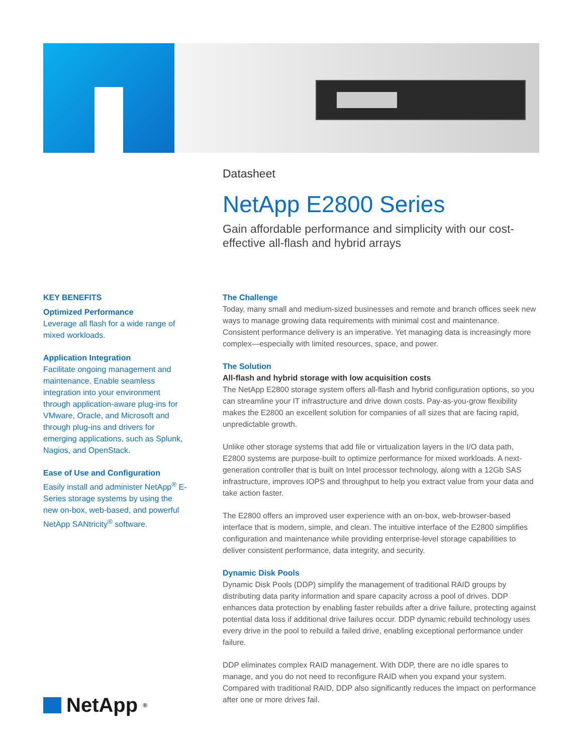Datasheet
NetApp E2800 Series
Gain affordable performance and simplicity with our cost-effective all-flash and hybrid arrays
KEY BENEFITS
Optimized Performance
Leverage all flash for a wide range of mixed workloads.
Application Integration
Facilitate ongoing management and maintenance. Enable seamless integration into your environment through application-aware plug-ins for VMware, Oracle, and Microsoft and through plug-ins and drivers for emerging applications, such as Splunk, Nagios, and OpenStack.
Ease of Use and Configuration
Easily install and administer NetApp<sup>®</sup> E-Series storage systems by using the new on-box, web-based, and powerful NetApp SANtricity<sup>®</sup> software.
The Challenge
Today, many small and medium-sized businesses and remote and branch offices seek new ways to manage growing data requirements with minimal cost and maintenance. Consistent performance delivery is an imperative. Yet managing data is increasingly more complex—especially with limited resources, space, and power.
The Solution
All-flash and hybrid storage with low acquisition costs
The NetApp E2800 storage system offers all-flash and hybrid configuration options, so you can streamline your IT infrastructure and drive down costs. Pay-as-you-grow flexibility makes the E2800 an excellent solution for companies of all sizes that are facing rapid, unpredictable growth.
Unlike other storage systems that add file or virtualization layers in the I/O data path, E2800 systems are purpose-built to optimize performance for mixed workloads. A next-generation controller that is built on Intel processor technology, along with a 12Gb SAS infrastructure, improves IOPS and throughput to help you extract value from your data and take action faster.
The E2800 offers an improved user experience with an on-box, web-browser-based interface that is modern, simple, and clean. The intuitive interface of the E2800 simplifies configuration and maintenance while providing enterprise-level storage capabilities to deliver consistent performance, data integrity, and security.
Dynamic Disk Pools
Dynamic Disk Pools (DDP) simplify the management of traditional RAID groups by distributing data parity information and spare capacity across a pool of drives. DDP enhances data protection by enabling faster rebuilds after a drive failure, protecting against potential data loss if additional drive failures occur. DDP dynamic rebuild technology uses every drive in the pool to rebuild a failed drive, enabling exceptional performance under failure.
DDP eliminates complex RAID management. With DDP, there are no idle spares to manage, and you do not need to reconfigure RAID when you expand your system. Compared with traditional RAID, DDP also significantly reduces the impact on performance after one or more drives fail.
NetApp<sup>®</sup>